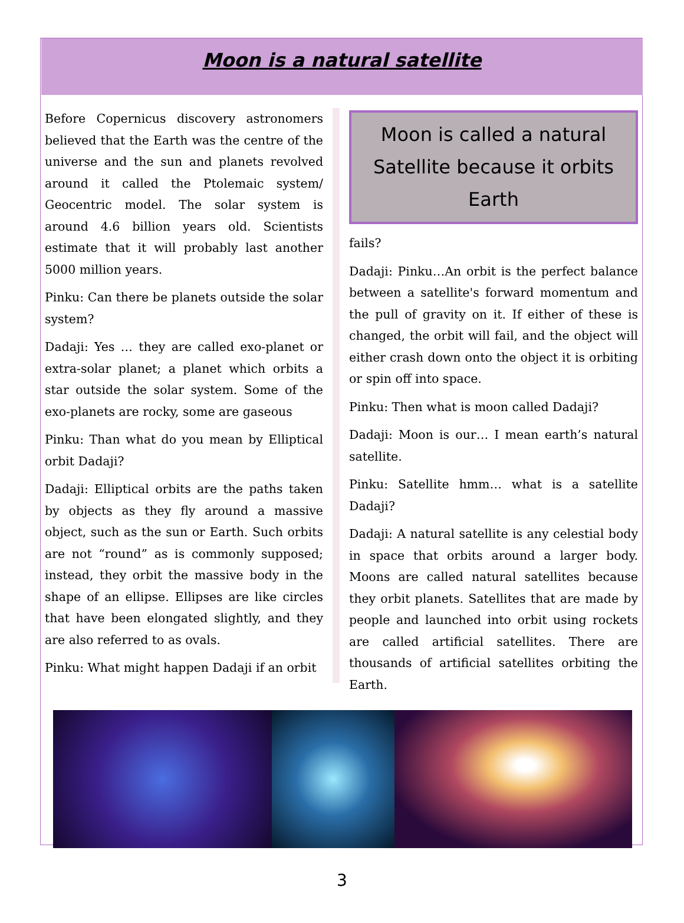Moon is a natural satellite
Before Copernicus discovery astronomers believed that the Earth was the centre of the universe and the sun and planets revolved around it called the Ptolemaic system/ Geocentric model. The solar system is around 4.6 billion years old. Scientists estimate that it will probably last another 5000 million years.
Pinku: Can there be planets outside the solar system?
Dadaji: Yes … they are called exo-planet or extra-solar planet; a planet which orbits a star outside the solar system. Some of the exo-planets are rocky, some are gaseous
Pinku: Than what do you mean by Elliptical orbit Dadaji?
Dadaji: Elliptical orbits are the paths taken by objects as they fly around a massive object, such as the sun or Earth. Such orbits are not “round” as is commonly supposed; instead, they orbit the massive body in the shape of an ellipse. Ellipses are like circles that have been elongated slightly, and they are also referred to as ovals.
Pinku: What might happen Dadaji if an orbit
Moon is called a natural Satellite because it orbits Earth
fails?
Dadaji: Pinku…An orbit is the perfect balance between a satellite's forward momentum and the pull of gravity on it. If either of these is changed, the orbit will fail, and the object will either crash down onto the object it is orbiting or spin off into space.
Pinku: Then what is moon called Dadaji?
Dadaji: Moon is our… I mean earth’s natural satellite.
Pinku: Satellite hmm… what is a satellite Dadaji?
Dadaji: A natural satellite is any celestial body in space that orbits around a larger body. Moons are called natural satellites because they orbit planets. Satellites that are made by people and launched into orbit using rockets are called artificial satellites. There are thousands of artificial satellites orbiting the Earth.
3